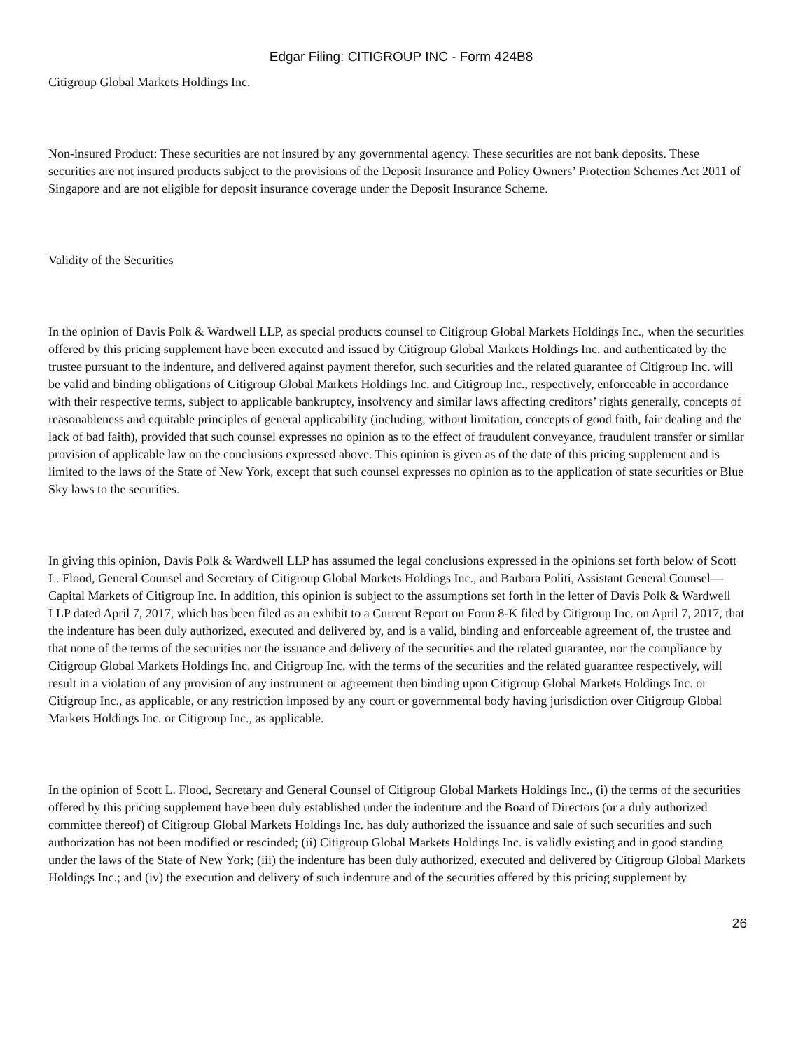Edgar Filing: CITIGROUP INC - Form 424B8
Citigroup Global Markets Holdings Inc.
Non-insured Product: These securities are not insured by any governmental agency. These securities are not bank deposits. These securities are not insured products subject to the provisions of the Deposit Insurance and Policy Owners’ Protection Schemes Act 2011 of Singapore and are not eligible for deposit insurance coverage under the Deposit Insurance Scheme.
Validity of the Securities
In the opinion of Davis Polk & Wardwell LLP, as special products counsel to Citigroup Global Markets Holdings Inc., when the securities offered by this pricing supplement have been executed and issued by Citigroup Global Markets Holdings Inc. and authenticated by the trustee pursuant to the indenture, and delivered against payment therefor, such securities and the related guarantee of Citigroup Inc. will be valid and binding obligations of Citigroup Global Markets Holdings Inc. and Citigroup Inc., respectively, enforceable in accordance with their respective terms, subject to applicable bankruptcy, insolvency and similar laws affecting creditors’ rights generally, concepts of reasonableness and equitable principles of general applicability (including, without limitation, concepts of good faith, fair dealing and the lack of bad faith), provided that such counsel expresses no opinion as to the effect of fraudulent conveyance, fraudulent transfer or similar provision of applicable law on the conclusions expressed above. This opinion is given as of the date of this pricing supplement and is limited to the laws of the State of New York, except that such counsel expresses no opinion as to the application of state securities or Blue Sky laws to the securities.
In giving this opinion, Davis Polk & Wardwell LLP has assumed the legal conclusions expressed in the opinions set forth below of Scott L. Flood, General Counsel and Secretary of Citigroup Global Markets Holdings Inc., and Barbara Politi, Assistant General Counsel—Capital Markets of Citigroup Inc. In addition, this opinion is subject to the assumptions set forth in the letter of Davis Polk & Wardwell LLP dated April 7, 2017, which has been filed as an exhibit to a Current Report on Form 8-K filed by Citigroup Inc. on April 7, 2017, that the indenture has been duly authorized, executed and delivered by, and is a valid, binding and enforceable agreement of, the trustee and that none of the terms of the securities nor the issuance and delivery of the securities and the related guarantee, nor the compliance by Citigroup Global Markets Holdings Inc. and Citigroup Inc. with the terms of the securities and the related guarantee respectively, will result in a violation of any provision of any instrument or agreement then binding upon Citigroup Global Markets Holdings Inc. or Citigroup Inc., as applicable, or any restriction imposed by any court or governmental body having jurisdiction over Citigroup Global Markets Holdings Inc. or Citigroup Inc., as applicable.
In the opinion of Scott L. Flood, Secretary and General Counsel of Citigroup Global Markets Holdings Inc., (i) the terms of the securities offered by this pricing supplement have been duly established under the indenture and the Board of Directors (or a duly authorized committee thereof) of Citigroup Global Markets Holdings Inc. has duly authorized the issuance and sale of such securities and such authorization has not been modified or rescinded; (ii) Citigroup Global Markets Holdings Inc. is validly existing and in good standing under the laws of the State of New York; (iii) the indenture has been duly authorized, executed and delivered by Citigroup Global Markets Holdings Inc.; and (iv) the execution and delivery of such indenture and of the securities offered by this pricing supplement by
26